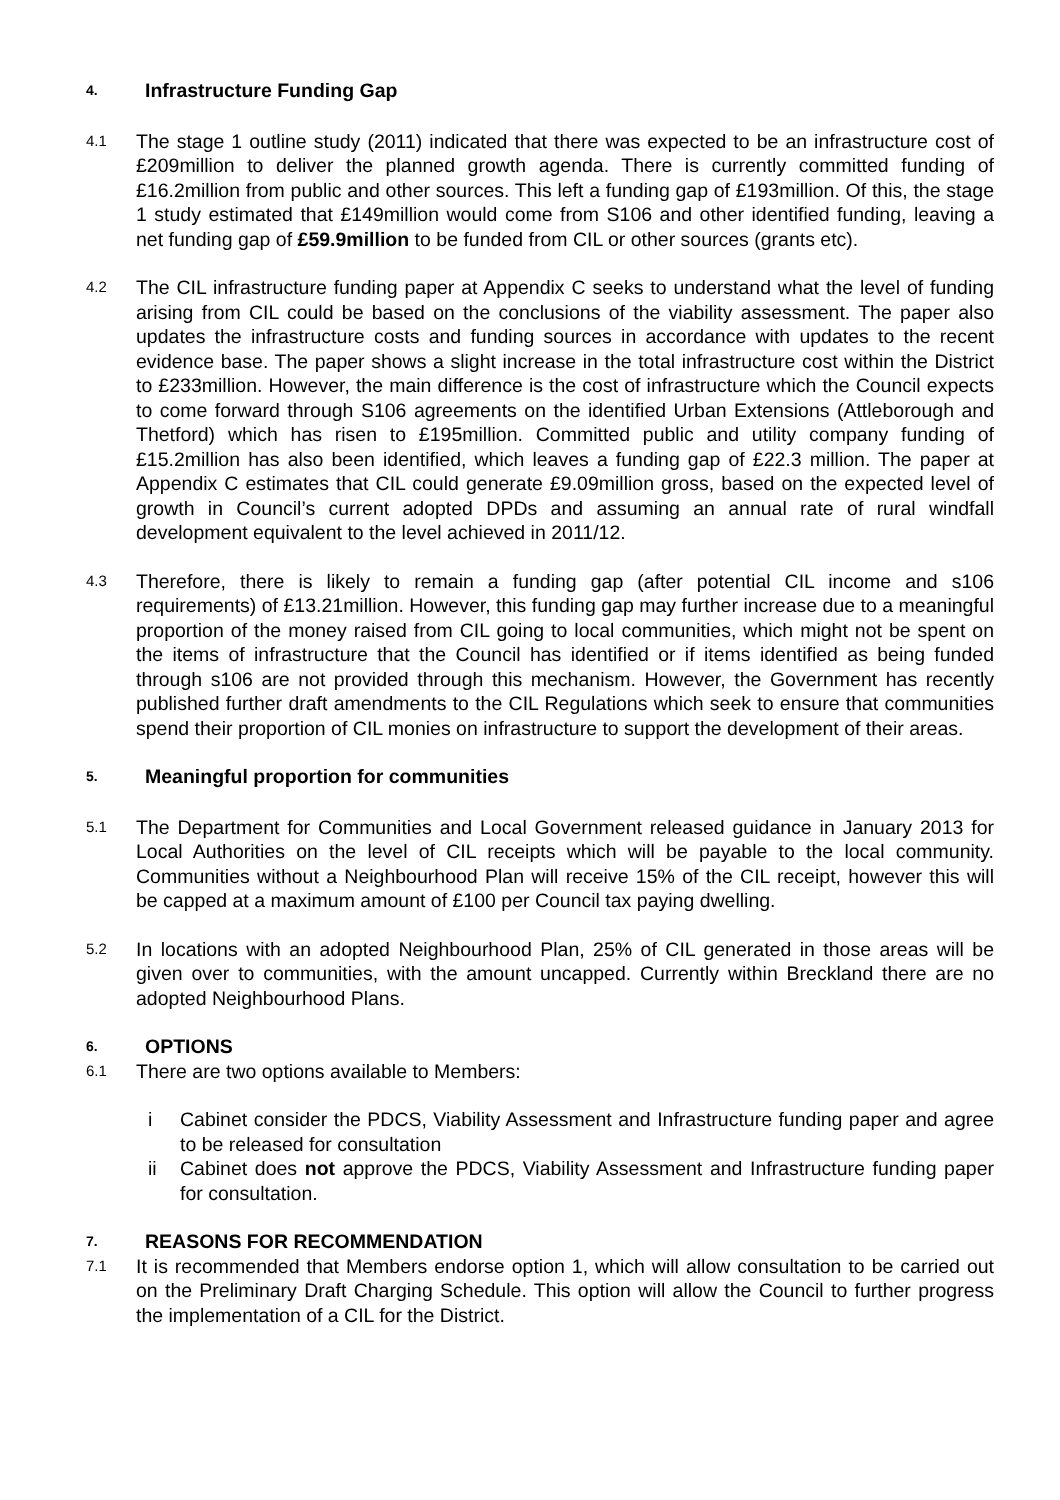4. Infrastructure Funding Gap
4.1 The stage 1 outline study (2011) indicated that there was expected to be an infrastructure cost of £209million to deliver the planned growth agenda. There is currently committed funding of £16.2million from public and other sources. This left a funding gap of £193million. Of this, the stage 1 study estimated that £149million would come from S106 and other identified funding, leaving a net funding gap of £59.9million to be funded from CIL or other sources (grants etc).
4.2 The CIL infrastructure funding paper at Appendix C seeks to understand what the level of funding arising from CIL could be based on the conclusions of the viability assessment. The paper also updates the infrastructure costs and funding sources in accordance with updates to the recent evidence base. The paper shows a slight increase in the total infrastructure cost within the District to £233million. However, the main difference is the cost of infrastructure which the Council expects to come forward through S106 agreements on the identified Urban Extensions (Attleborough and Thetford) which has risen to £195million. Committed public and utility company funding of £15.2million has also been identified, which leaves a funding gap of £22.3 million. The paper at Appendix C estimates that CIL could generate £9.09million gross, based on the expected level of growth in Council’s current adopted DPDs and assuming an annual rate of rural windfall development equivalent to the level achieved in 2011/12.
4.3 Therefore, there is likely to remain a funding gap (after potential CIL income and s106 requirements) of £13.21million. However, this funding gap may further increase due to a meaningful proportion of the money raised from CIL going to local communities, which might not be spent on the items of infrastructure that the Council has identified or if items identified as being funded through s106 are not provided through this mechanism. However, the Government has recently published further draft amendments to the CIL Regulations which seek to ensure that communities spend their proportion of CIL monies on infrastructure to support the development of their areas.
5. Meaningful proportion for communities
5.1 The Department for Communities and Local Government released guidance in January 2013 for Local Authorities on the level of CIL receipts which will be payable to the local community. Communities without a Neighbourhood Plan will receive 15% of the CIL receipt, however this will be capped at a maximum amount of £100 per Council tax paying dwelling.
5.2 In locations with an adopted Neighbourhood Plan, 25% of CIL generated in those areas will be given over to communities, with the amount uncapped. Currently within Breckland there are no adopted Neighbourhood Plans.
6. OPTIONS
6.1 There are two options available to Members:
i Cabinet consider the PDCS, Viability Assessment and Infrastructure funding paper and agree to be released for consultation
ii Cabinet does not approve the PDCS, Viability Assessment and Infrastructure funding paper for consultation.
7. REASONS FOR RECOMMENDATION
7.1 It is recommended that Members endorse option 1, which will allow consultation to be carried out on the Preliminary Draft Charging Schedule. This option will allow the Council to further progress the implementation of a CIL for the District.